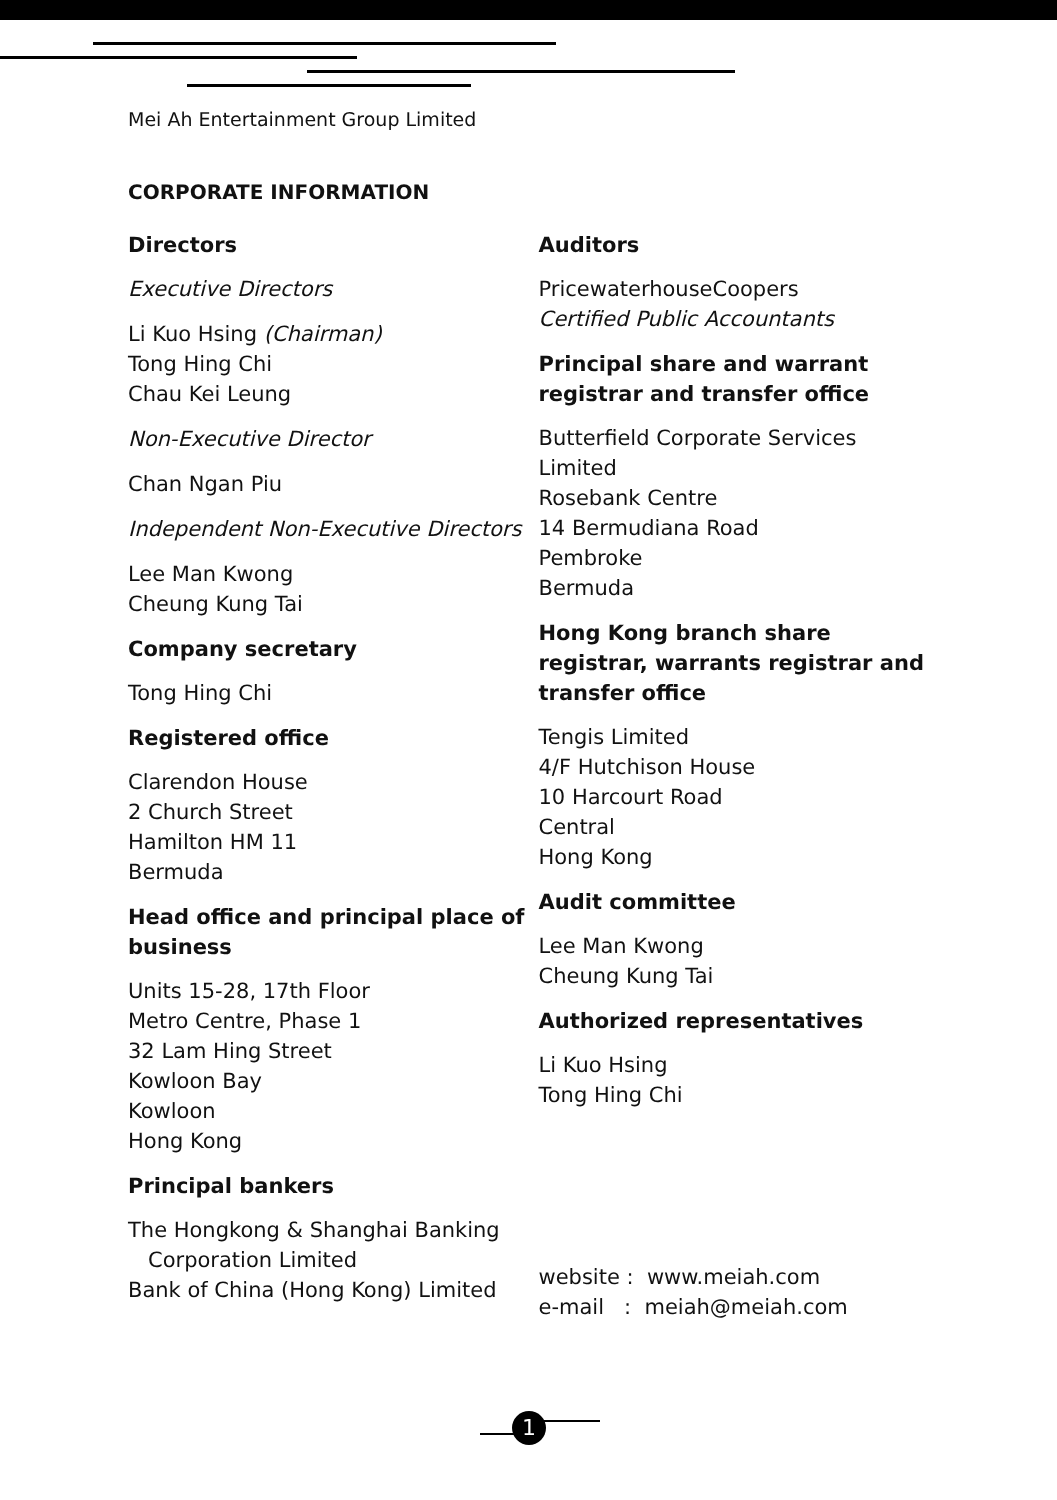Mei Ah Entertainment Group Limited
CORPORATE INFORMATION
Directors
Executive Directors
Li Kuo Hsing (Chairman)
Tong Hing Chi
Chau Kei Leung
Non-Executive Director
Chan Ngan Piu
Independent Non-Executive Directors
Lee Man Kwong
Cheung Kung Tai
Company secretary
Tong Hing Chi
Registered office
Clarendon House
2 Church Street
Hamilton HM 11
Bermuda
Head office and principal place of business
Units 15-28, 17th Floor
Metro Centre, Phase 1
32 Lam Hing Street
Kowloon Bay
Kowloon
Hong Kong
Principal bankers
The Hongkong & Shanghai Banking
Corporation Limited
Bank of China (Hong Kong) Limited
Auditors
PricewaterhouseCoopers
Certified Public Accountants
Principal share and warrant registrar and transfer office
Butterfield Corporate Services Limited
Rosebank Centre
14 Bermudiana Road
Pembroke
Bermuda
Hong Kong branch share registrar, warrants registrar and transfer office
Tengis Limited
4/F Hutchison House
10 Harcourt Road
Central
Hong Kong
Audit committee
Lee Man Kwong
Cheung Kung Tai
Authorized representatives
Li Kuo Hsing
Tong Hing Chi
website : www.meiah.com
e-mail : meiah@meiah.com
1